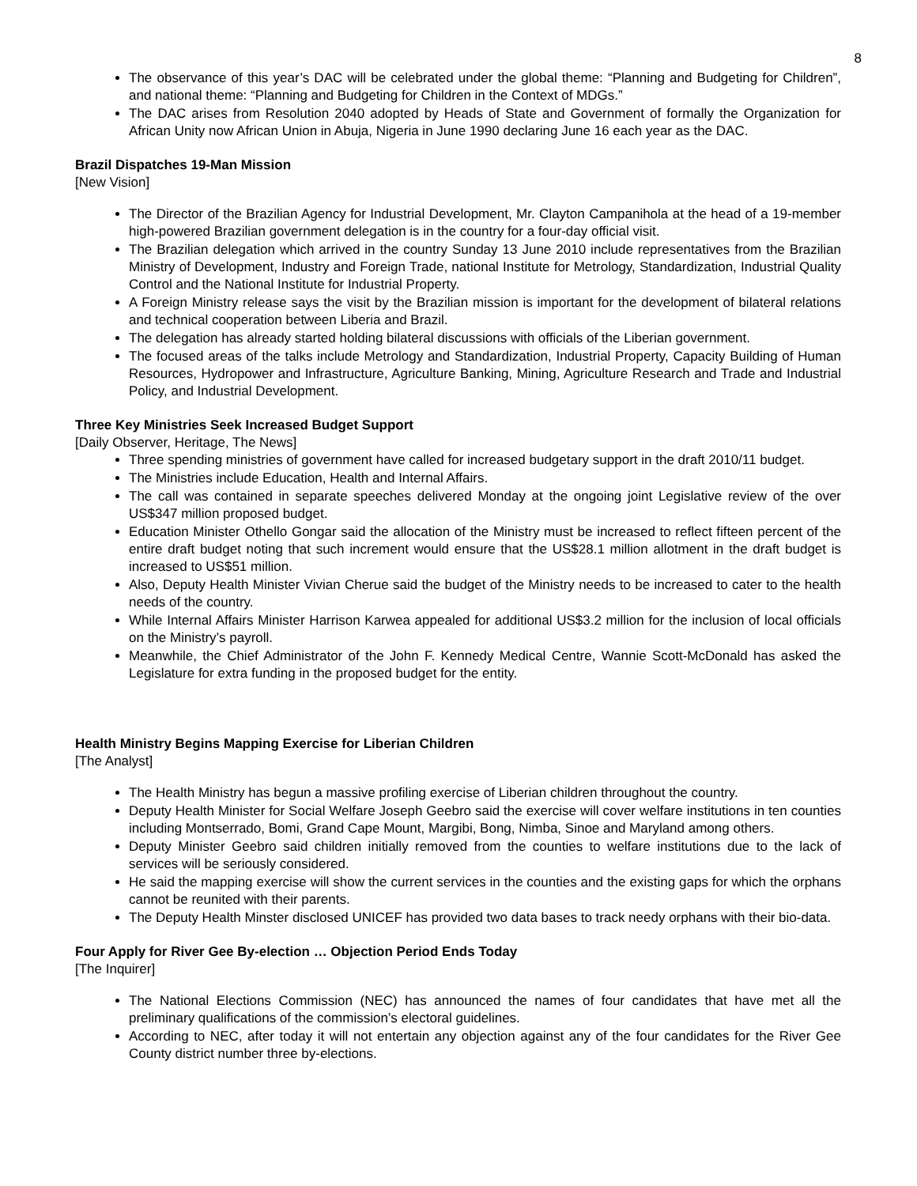8
The observance of this year’s DAC will be celebrated under the global theme: “Planning and Budgeting for Children”, and national theme: “Planning and Budgeting for Children in the Context of MDGs.”
The DAC arises from Resolution 2040 adopted by Heads of State and Government of formally the Organization for African Unity now African Union in Abuja, Nigeria in June 1990 declaring June 16 each year as the DAC.
Brazil Dispatches 19-Man Mission
[New Vision]
The Director of the Brazilian Agency for Industrial Development, Mr. Clayton Campanihola at the head of a 19-member high-powered Brazilian government delegation is in the country for a four-day official visit.
The Brazilian delegation which arrived in the country Sunday 13 June 2010 include representatives from the Brazilian Ministry of Development, Industry and Foreign Trade, national Institute for Metrology, Standardization, Industrial Quality Control and the National Institute for Industrial Property.
A Foreign Ministry release says the visit by the Brazilian mission is important for the development of bilateral relations and technical cooperation between Liberia and Brazil.
The delegation has already started holding bilateral discussions with officials of the Liberian government.
The focused areas of the talks include Metrology and Standardization, Industrial Property, Capacity Building of Human Resources, Hydropower and Infrastructure, Agriculture Banking, Mining, Agriculture Research and Trade and Industrial Policy, and Industrial Development.
Three Key Ministries Seek Increased Budget Support
[Daily Observer, Heritage, The News]
Three spending ministries of government have called for increased budgetary support in the draft 2010/11 budget.
The Ministries include Education, Health and Internal Affairs.
The call was contained in separate speeches delivered Monday at the ongoing joint Legislative review of the over US$347 million proposed budget.
Education Minister Othello Gongar said the allocation of the Ministry must be increased to reflect fifteen percent of the entire draft budget noting that such increment would ensure that the US$28.1 million allotment in the draft budget is increased to US$51 million.
Also, Deputy Health Minister Vivian Cherue said the budget of the Ministry needs to be increased to cater to the health needs of the country.
While Internal Affairs Minister Harrison Karwea appealed for additional US$3.2 million for the inclusion of local officials on the Ministry’s payroll.
Meanwhile, the Chief Administrator of the John F. Kennedy Medical Centre, Wannie Scott-McDonald has asked the Legislature for extra funding in the proposed budget for the entity.
Health Ministry Begins Mapping Exercise for Liberian Children
[The Analyst]
The Health Ministry has begun a massive profiling exercise of Liberian children throughout the country.
Deputy Health Minister for Social Welfare Joseph Geebro said the exercise will cover welfare institutions in ten counties including Montserrado, Bomi, Grand Cape Mount, Margibi, Bong, Nimba, Sinoe and Maryland among others.
Deputy Minister Geebro said children initially removed from the counties to welfare institutions due to the lack of services will be seriously considered.
He said the mapping exercise will show the current services in the counties and the existing gaps for which the orphans cannot be reunited with their parents.
The Deputy Health Minster disclosed UNICEF has provided two data bases to track needy orphans with their bio-data.
Four Apply for River Gee By-election … Objection Period Ends Today
[The Inquirer]
The National Elections Commission (NEC) has announced the names of four candidates that have met all the preliminary qualifications of the commission’s electoral guidelines.
According to NEC, after today it will not entertain any objection against any of the four candidates for the River Gee County district number three by-elections.